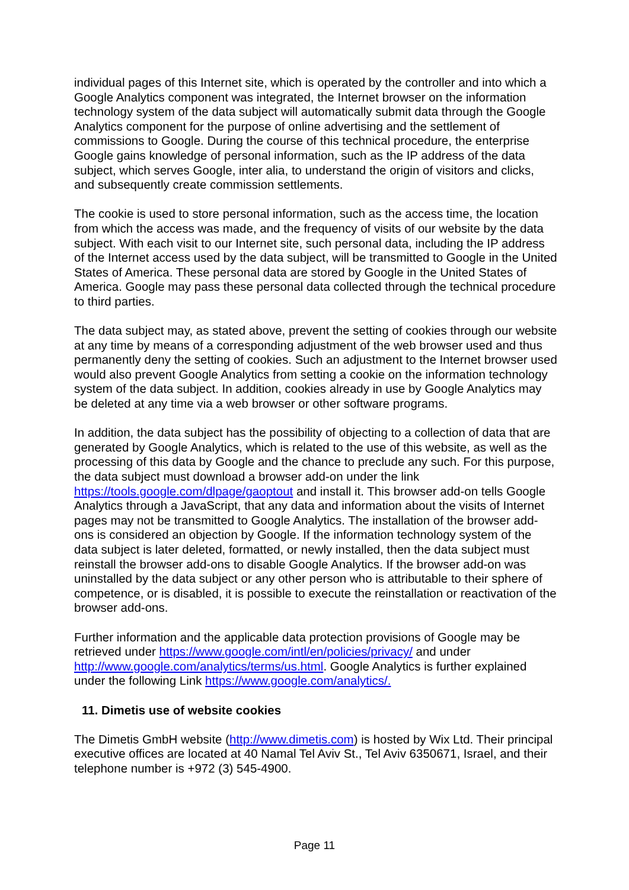individual pages of this Internet site, which is operated by the controller and into which a Google Analytics component was integrated, the Internet browser on the information technology system of the data subject will automatically submit data through the Google Analytics component for the purpose of online advertising and the settlement of commissions to Google. During the course of this technical procedure, the enterprise Google gains knowledge of personal information, such as the IP address of the data subject, which serves Google, inter alia, to understand the origin of visitors and clicks, and subsequently create commission settlements.
The cookie is used to store personal information, such as the access time, the location from which the access was made, and the frequency of visits of our website by the data subject. With each visit to our Internet site, such personal data, including the IP address of the Internet access used by the data subject, will be transmitted to Google in the United States of America. These personal data are stored by Google in the United States of America. Google may pass these personal data collected through the technical procedure to third parties.
The data subject may, as stated above, prevent the setting of cookies through our website at any time by means of a corresponding adjustment of the web browser used and thus permanently deny the setting of cookies. Such an adjustment to the Internet browser used would also prevent Google Analytics from setting a cookie on the information technology system of the data subject. In addition, cookies already in use by Google Analytics may be deleted at any time via a web browser or other software programs.
In addition, the data subject has the possibility of objecting to a collection of data that are generated by Google Analytics, which is related to the use of this website, as well as the processing of this data by Google and the chance to preclude any such. For this purpose, the data subject must download a browser add-on under the link https://tools.google.com/dlpage/gaoptout and install it. This browser add-on tells Google Analytics through a JavaScript, that any data and information about the visits of Internet pages may not be transmitted to Google Analytics. The installation of the browser add-ons is considered an objection by Google. If the information technology system of the data subject is later deleted, formatted, or newly installed, then the data subject must reinstall the browser add-ons to disable Google Analytics. If the browser add-on was uninstalled by the data subject or any other person who is attributable to their sphere of competence, or is disabled, it is possible to execute the reinstallation or reactivation of the browser add-ons.
Further information and the applicable data protection provisions of Google may be retrieved under https://www.google.com/intl/en/policies/privacy/ and under http://www.google.com/analytics/terms/us.html. Google Analytics is further explained under the following Link https://www.google.com/analytics/.
11. Dimetis use of website cookies
The Dimetis GmbH website (http://www.dimetis.com) is hosted by Wix Ltd. Their principal executive offices are located at 40 Namal Tel Aviv St., Tel Aviv 6350671, Israel, and their telephone number is +972 (3) 545-4900.
Page 11